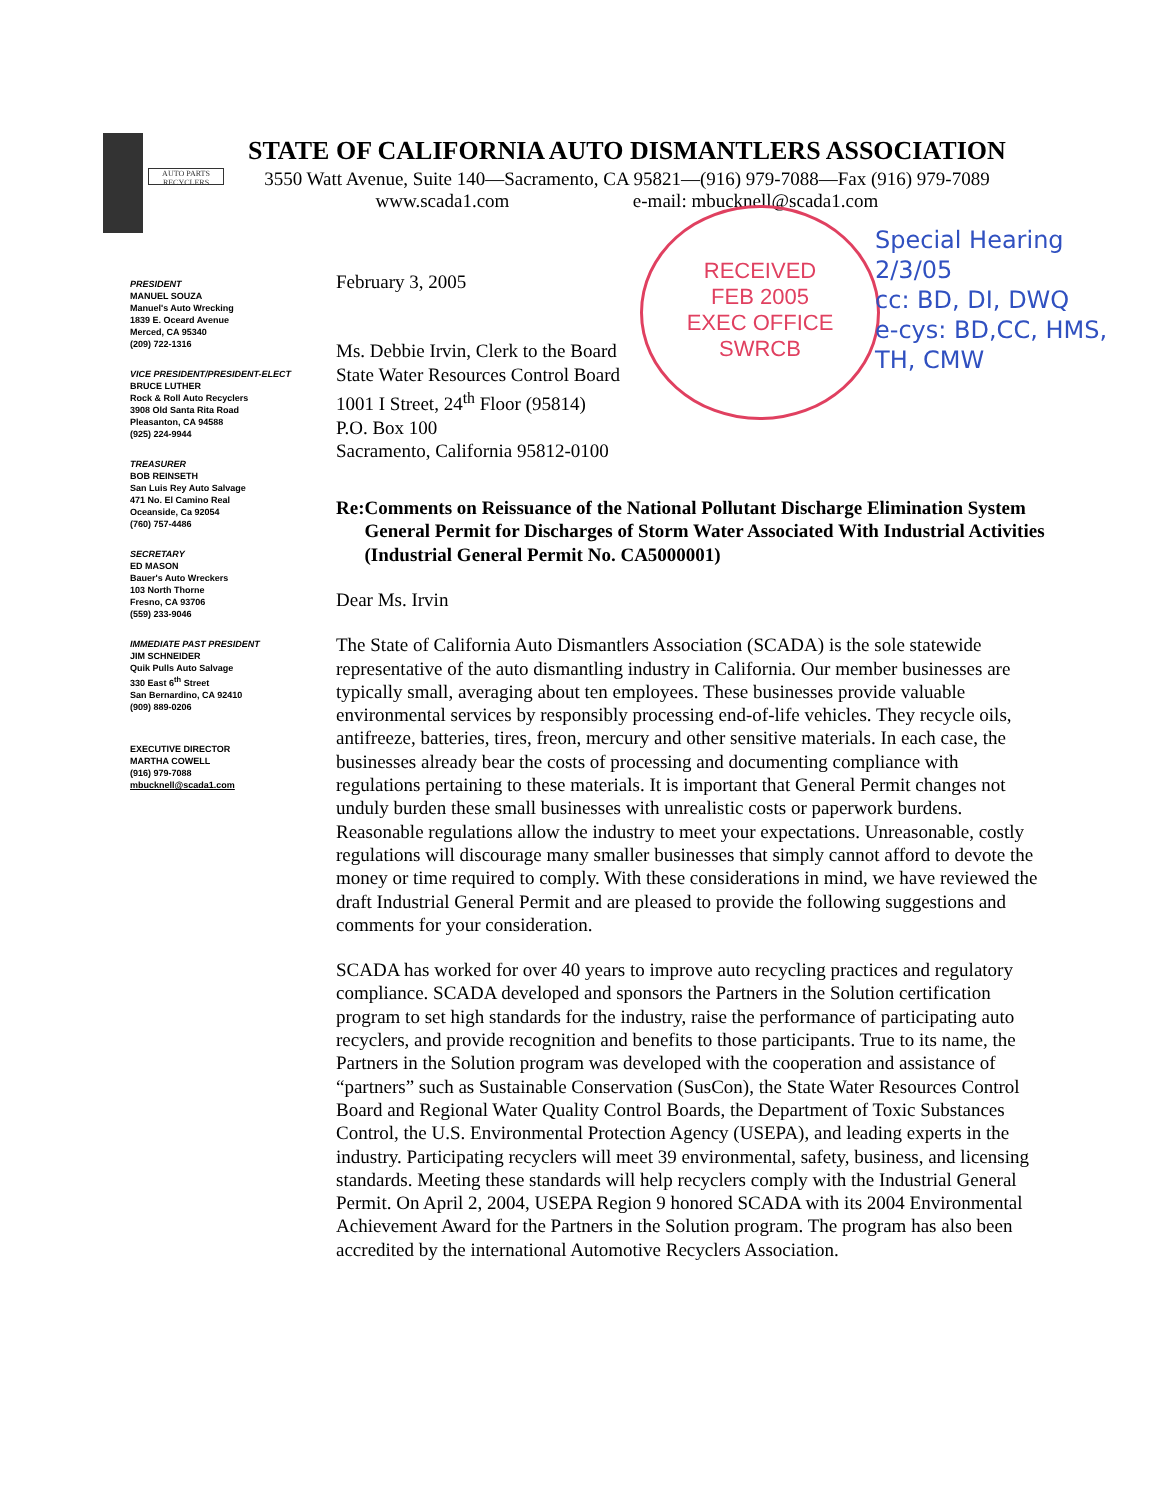AUTO PARTS RECYCLERS
STATE OF CALIFORNIA AUTO DISMANTLERS ASSOCIATION
3550 Watt Avenue, Suite 140—Sacramento, CA 95821—(916) 979-7088—Fax (916) 979-7089
www.scada1.com e-mail: mbucknell@scada1.com
RECEIVED
FEB 2005
EXEC OFFICE
SWRCB
Special Hearing
2/3/05
cc: BD, DI, DWQ
e-cys: BD,CC, HMS,
TH, CMW
PRESIDENT
MANUEL SOUZA
Manuel's Auto Wrecking
1839 E. Oceard Avenue
Merced, CA 95340
(209) 722-1316
VICE PRESIDENT/PRESIDENT-ELECT
BRUCE LUTHER
Rock & Roll Auto Recyclers
3908 Old Santa Rita Road
Pleasanton, CA 94588
(925) 224-9944
TREASURER
BOB REINSETH
San Luis Rey Auto Salvage
471 No. El Camino Real
Oceanside, Ca 92054
(760) 757-4486
SECRETARY
ED MASON
Bauer's Auto Wreckers
103 North Thorne
Fresno, CA 93706
(559) 233-9046
IMMEDIATE PAST PRESIDENT
JIM SCHNEIDER
Quik Pulls Auto Salvage
330 East 6<sup>th</sup> Street
San Bernardino, CA 92410
(909) 889-0206
EXECUTIVE DIRECTOR
MARTHA COWELL
(916) 979-7088
mbucknell@scada1.com
February 3, 2005
Ms. Debbie Irvin, Clerk to the Board
State Water Resources Control Board
1001 I Street, 24<sup>th</sup> Floor (95814)
P.O. Box 100
Sacramento, California 95812-0100
Re: Comments on Reissuance of the National Pollutant Discharge Elimination System General Permit for Discharges of Storm Water Associated With Industrial Activities (Industrial General Permit No. CA5000001)
Dear Ms. Irvin
The State of California Auto Dismantlers Association (SCADA) is the sole statewide representative of the auto dismantling industry in California. Our member businesses are typically small, averaging about ten employees. These businesses provide valuable environmental services by responsibly processing end-of-life vehicles. They recycle oils, antifreeze, batteries, tires, freon, mercury and other sensitive materials. In each case, the businesses already bear the costs of processing and documenting compliance with regulations pertaining to these materials. It is important that General Permit changes not unduly burden these small businesses with unrealistic costs or paperwork burdens. Reasonable regulations allow the industry to meet your expectations. Unreasonable, costly regulations will discourage many smaller businesses that simply cannot afford to devote the money or time required to comply. With these considerations in mind, we have reviewed the draft Industrial General Permit and are pleased to provide the following suggestions and comments for your consideration.
SCADA has worked for over 40 years to improve auto recycling practices and regulatory compliance. SCADA developed and sponsors the Partners in the Solution certification program to set high standards for the industry, raise the performance of participating auto recyclers, and provide recognition and benefits to those participants. True to its name, the Partners in the Solution program was developed with the cooperation and assistance of “partners” such as Sustainable Conservation (SusCon), the State Water Resources Control Board and Regional Water Quality Control Boards, the Department of Toxic Substances Control, the U.S. Environmental Protection Agency (USEPA), and leading experts in the industry. Participating recyclers will meet 39 environmental, safety, business, and licensing standards. Meeting these standards will help recyclers comply with the Industrial General Permit. On April 2, 2004, USEPA Region 9 honored SCADA with its 2004 Environmental Achievement Award for the Partners in the Solution program. The program has also been accredited by the international Automotive Recyclers Association.